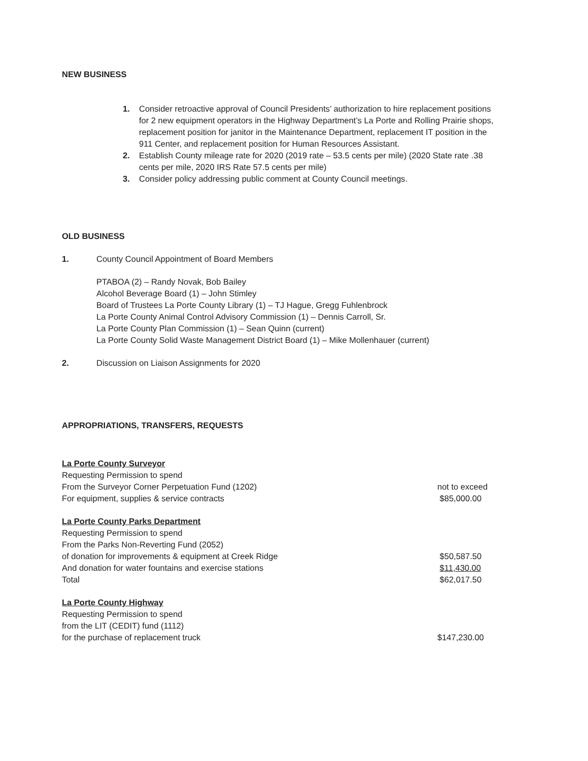NEW BUSINESS
1. Consider retroactive approval of Council Presidents’ authorization to hire replacement positions for 2 new equipment operators in the Highway Department’s La Porte and Rolling Prairie shops, replacement position for janitor in the Maintenance Department, replacement IT position in the 911 Center, and replacement position for Human Resources Assistant.
2. Establish County mileage rate for 2020 (2019 rate – 53.5 cents per mile) (2020 State rate .38 cents per mile, 2020 IRS Rate 57.5 cents per mile)
3. Consider policy addressing public comment at County Council meetings.
OLD BUSINESS
1. County Council Appointment of Board Members
PTABOA (2) – Randy Novak, Bob Bailey
Alcohol Beverage Board (1) – John Stimley
Board of Trustees La Porte County Library (1) – TJ Hague, Gregg Fuhlenbrock
La Porte County Animal Control Advisory Commission (1) – Dennis Carroll, Sr.
La Porte County Plan Commission (1) – Sean Quinn (current)
La Porte County Solid Waste Management District Board (1) – Mike Mollenhauer (current)
2. Discussion on Liaison Assignments for 2020
APPROPRIATIONS, TRANSFERS, REQUESTS
La Porte County Surveyor
Requesting Permission to spend
From the Surveyor Corner Perpetuation Fund (1202) not to exceed
For equipment, supplies & service contracts $85,000.00
La Porte County Parks Department
Requesting Permission to spend
From the Parks Non-Reverting Fund (2052)
of donation for improvements & equipment at Creek Ridge $50,587.50
And donation for water fountains and exercise stations $11,430.00
Total $62,017.50
La Porte County Highway
Requesting Permission to spend
from the LIT (CEDIT) fund (1112)
for the purchase of replacement truck $147,230.00